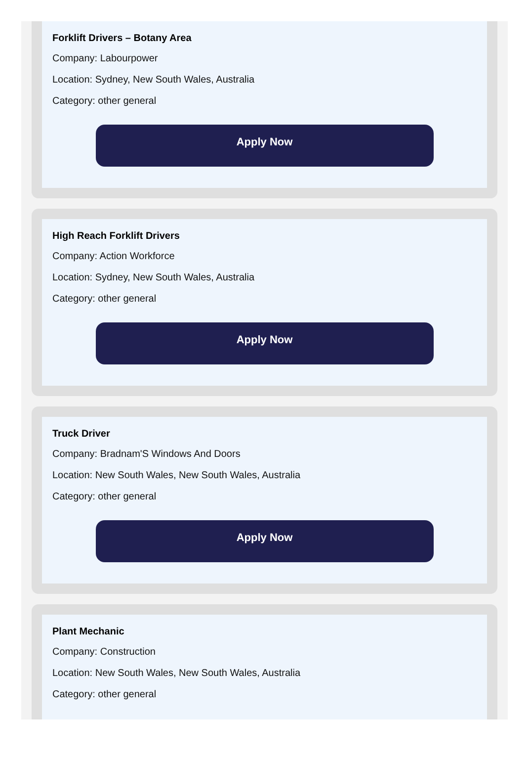Forklift Drivers – Botany Area
Company: Labourpower
Location: Sydney, New South Wales, Australia
Category: other general
Apply Now
High Reach Forklift Drivers
Company: Action Workforce
Location: Sydney, New South Wales, Australia
Category: other general
Apply Now
Truck Driver
Company: Bradnam'S Windows And Doors
Location: New South Wales, New South Wales, Australia
Category: other general
Apply Now
Plant Mechanic
Company: Construction
Location: New South Wales, New South Wales, Australia
Category: other general